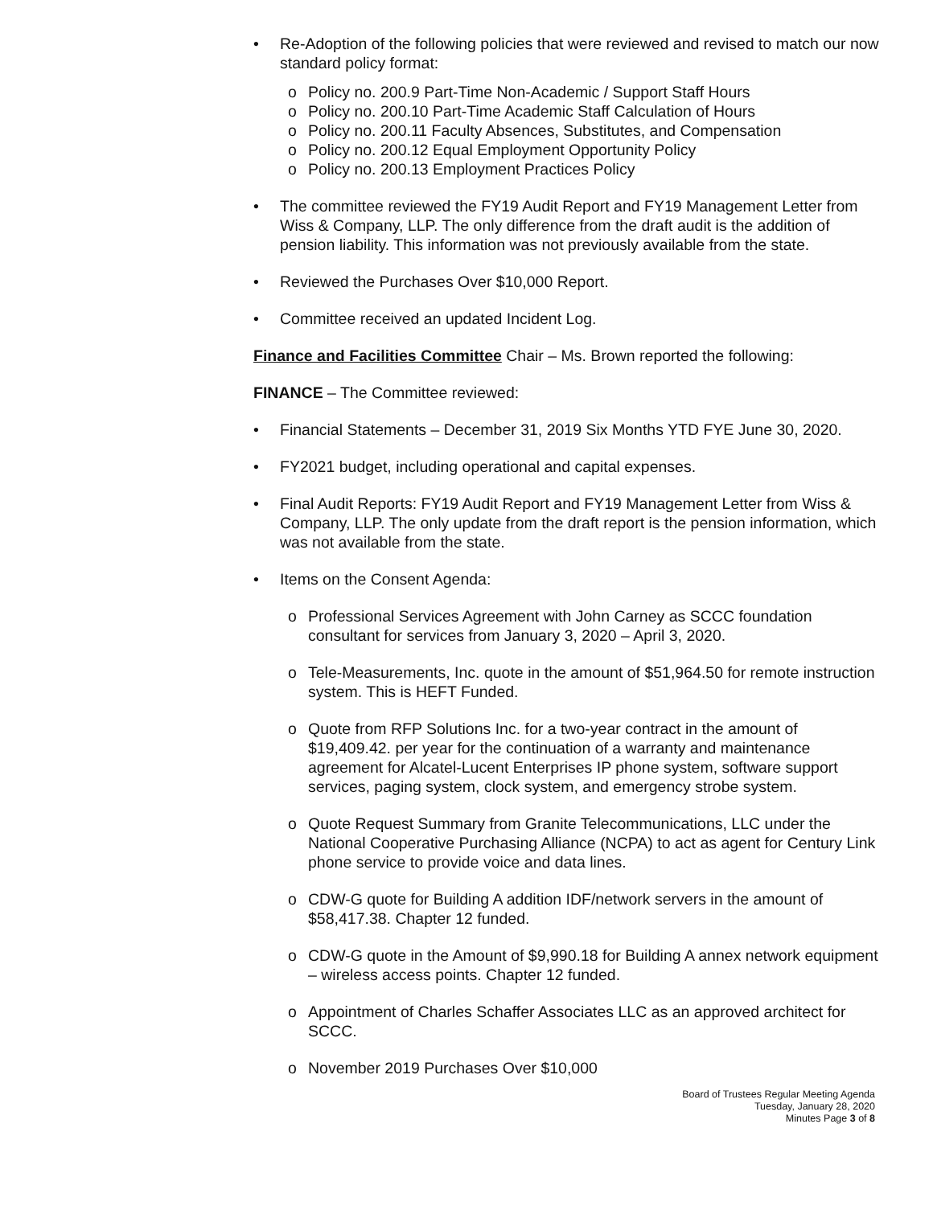• Re-Adoption of the following policies that were reviewed and revised to match our now standard policy format:
o Policy no. 200.9 Part-Time Non-Academic / Support Staff Hours
o Policy no. 200.10 Part-Time Academic Staff Calculation of Hours
o Policy no. 200.11 Faculty Absences, Substitutes, and Compensation
o Policy no. 200.12 Equal Employment Opportunity Policy
o Policy no. 200.13 Employment Practices Policy
• The committee reviewed the FY19 Audit Report and FY19 Management Letter from Wiss & Company, LLP. The only difference from the draft audit is the addition of pension liability. This information was not previously available from the state.
• Reviewed the Purchases Over $10,000 Report.
• Committee received an updated Incident Log.
Finance and Facilities Committee Chair – Ms. Brown reported the following:
FINANCE – The Committee reviewed:
• Financial Statements – December 31, 2019 Six Months YTD FYE June 30, 2020.
• FY2021 budget, including operational and capital expenses.
• Final Audit Reports: FY19 Audit Report and FY19 Management Letter from Wiss & Company, LLP. The only update from the draft report is the pension information, which was not available from the state.
• Items on the Consent Agenda:
o Professional Services Agreement with John Carney as SCCC foundation consultant for services from January 3, 2020 – April 3, 2020.
o Tele-Measurements, Inc. quote in the amount of $51,964.50 for remote instruction system. This is HEFT Funded.
o Quote from RFP Solutions Inc. for a two-year contract in the amount of $19,409.42. per year for the continuation of a warranty and maintenance agreement for Alcatel-Lucent Enterprises IP phone system, software support services, paging system, clock system, and emergency strobe system.
o Quote Request Summary from Granite Telecommunications, LLC under the National Cooperative Purchasing Alliance (NCPA) to act as agent for Century Link phone service to provide voice and data lines.
o CDW-G quote for Building A addition IDF/network servers in the amount of $58,417.38. Chapter 12 funded.
o CDW-G quote in the Amount of $9,990.18 for Building A annex network equipment – wireless access points. Chapter 12 funded.
o Appointment of Charles Schaffer Associates LLC as an approved architect for SCCC.
o November 2019 Purchases Over $10,000
Board of Trustees Regular Meeting Agenda
Tuesday, January 28, 2020
Minutes Page 3 of 8